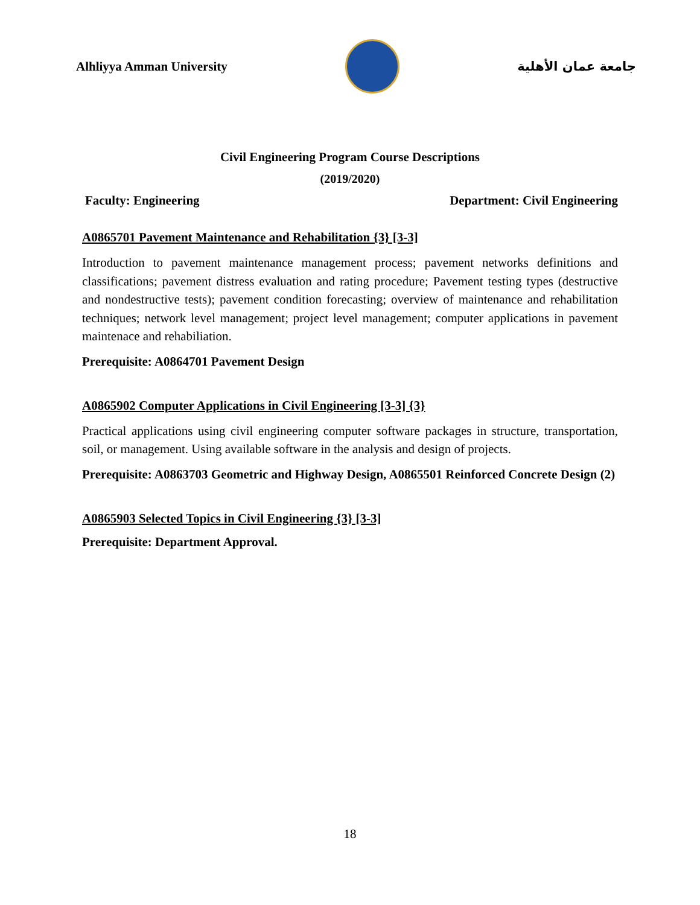Alhliyya Amman University جامعة عمان الأهلية
Civil Engineering Program Course Descriptions
(2019/2020)
Faculty: Engineering Department: Civil Engineering
A0865701 Pavement Maintenance and Rehabilitation {3} [3-3]
Introduction to pavement maintenance management process; pavement networks definitions and classifications; pavement distress evaluation and rating procedure; Pavement testing types (destructive and nondestructive tests); pavement condition forecasting; overview of maintenance and rehabilitation techniques; network level management; project level management; computer applications in pavement maintenace and rehabiliation.
Prerequisite: A0864701 Pavement Design
A0865902 Computer Applications in Civil Engineering [3-3] {3}
Practical applications using civil engineering computer software packages in structure, transportation, soil, or management. Using available software in the analysis and design of projects.
Prerequisite: A0863703 Geometric and Highway Design, A0865501 Reinforced Concrete Design (2)
A0865903 Selected Topics in Civil Engineering {3} [3-3]
Prerequisite: Department Approval.
18